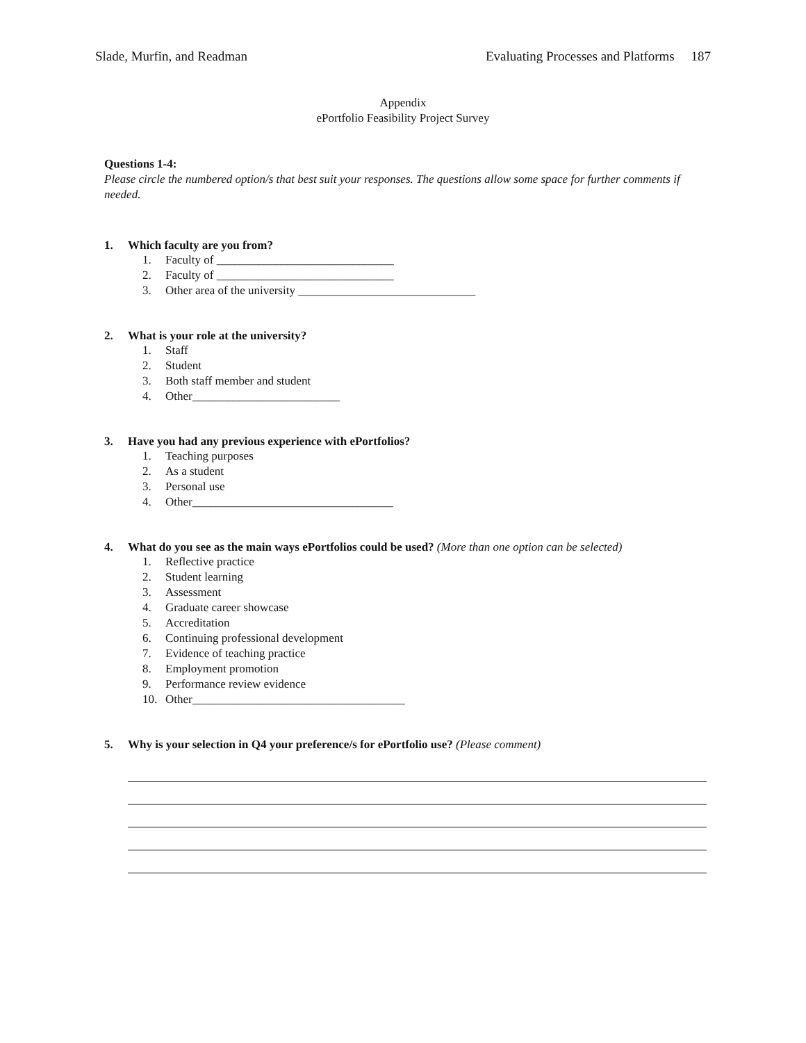Slade, Murfin, and Readman Evaluating Processes and Platforms 187
Appendix
ePortfolio Feasibility Project Survey
Questions 1-4:
Please circle the numbered option/s that best suit your responses. The questions allow some space for further comments if needed.
1. Which faculty are you from?
1. Faculty of ______________________________
2. Faculty of ______________________________
3. Other area of the university ______________________________
2. What is your role at the university?
1. Staff
2. Student
3. Both staff member and student
4. Other_________________________
3. Have you had any previous experience with ePortfolios?
1. Teaching purposes
2. As a student
3. Personal use
4. Other__________________________________
4. What do you see as the main ways ePortfolios could be used? (More than one option can be selected)
1. Reflective practice
2. Student learning
3. Assessment
4. Graduate career showcase
5. Accreditation
6. Continuing professional development
7. Evidence of teaching practice
8. Employment promotion
9. Performance review evidence
10. Other____________________________________
5. Why is your selection in Q4 your preference/s for ePortfolio use? (Please comment)